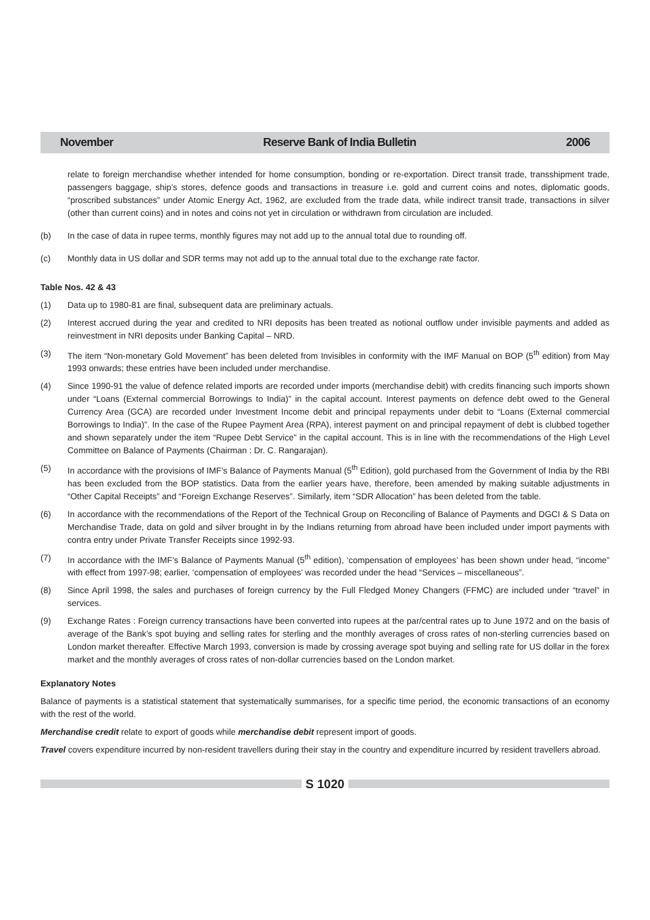November Reserve Bank of India Bulletin 2006
relate to foreign merchandise whether intended for home consumption, bonding or re-exportation. Direct transit trade, transshipment trade, passengers baggage, ship’s stores, defence goods and transactions in treasure i.e. gold and current coins and notes, diplomatic goods, “proscribed substances” under Atomic Energy Act, 1962, are excluded from the trade data, while indirect transit trade, transactions in silver (other than current coins) and in notes and coins not yet in circulation or withdrawn from circulation are included.
(b) In the case of data in rupee terms, monthly figures may not add up to the annual total due to rounding off.
(c) Monthly data in US dollar and SDR terms may not add up to the annual total due to the exchange rate factor.
Table Nos. 42 & 43
(1) Data up to 1980-81 are final, subsequent data are preliminary actuals.
(2) Interest accrued during the year and credited to NRI deposits has been treated as notional outflow under invisible payments and added as reinvestment in NRI deposits under Banking Capital – NRD.
(3) The item “Non-monetary Gold Movement” has been deleted from Invisibles in conformity with the IMF Manual on BOP (5<sup>th</sup> edition) from May 1993 onwards; these entries have been included under merchandise.
(4) Since 1990-91 the value of defence related imports are recorded under imports (merchandise debit) with credits financing such imports shown under “Loans (External commercial Borrowings to India)” in the capital account. Interest payments on defence debt owed to the General Currency Area (GCA) are recorded under Investment Income debit and principal repayments under debit to “Loans (External commercial Borrowings to India)”. In the case of the Rupee Payment Area (RPA), interest payment on and principal repayment of debt is clubbed together and shown separately under the item “Rupee Debt Service” in the capital account. This is in line with the recommendations of the High Level Committee on Balance of Payments (Chairman : Dr. C. Rangarajan).
(5) In accordance with the provisions of IMF’s Balance of Payments Manual (5<sup>th</sup> Edition), gold purchased from the Government of India by the RBI has been excluded from the BOP statistics. Data from the earlier years have, therefore, been amended by making suitable adjustments in “Other Capital Receipts” and “Foreign Exchange Reserves”. Similarly, item “SDR Allocation” has been deleted from the table.
(6) In accordance with the recommendations of the Report of the Technical Group on Reconciling of Balance of Payments and DGCI & S Data on Merchandise Trade, data on gold and silver brought in by the Indians returning from abroad have been included under import payments with contra entry under Private Transfer Receipts since 1992-93.
(7) In accordance with the IMF’s Balance of Payments Manual (5<sup>th</sup> edition), ‘compensation of employees’ has been shown under head, “income” with effect from 1997-98; earlier, ‘compensation of employees’ was recorded under the head “Services – miscellaneous”.
(8) Since April 1998, the sales and purchases of foreign currency by the Full Fledged Money Changers (FFMC) are included under “travel” in services.
(9) Exchange Rates : Foreign currency transactions have been converted into rupees at the par/central rates up to June 1972 and on the basis of average of the Bank’s spot buying and selling rates for sterling and the monthly averages of cross rates of non-sterling currencies based on London market thereafter. Effective March 1993, conversion is made by crossing average spot buying and selling rate for US dollar in the forex market and the monthly averages of cross rates of non-dollar currencies based on the London market.
Explanatory Notes
Balance of payments is a statistical statement that systematically summarises, for a specific time period, the economic transactions of an economy with the rest of the world.
Merchandise credit relate to export of goods while merchandise debit represent import of goods.
Travel covers expenditure incurred by non-resident travellers during their stay in the country and expenditure incurred by resident travellers abroad.
S 1020